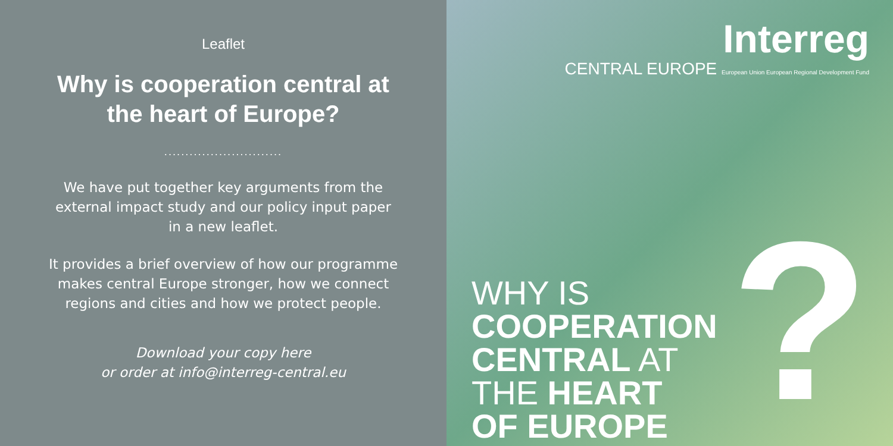Leaflet
Why is cooperation central at
the heart of Europe?
............................
We have put together key arguments from the
external impact study and our policy input paper
in a new leaflet.
It provides a brief overview of how our programme
makes central Europe stronger, how we connect
regions and cities and how we protect people.
Download your copy here
or order at info@interreg-central.eu
Interreg
CENTRAL EUROPE European Union European Regional Development Fund
WHY IS
COOPERATION
CENTRAL AT
THE HEART
OF EUROPE
?